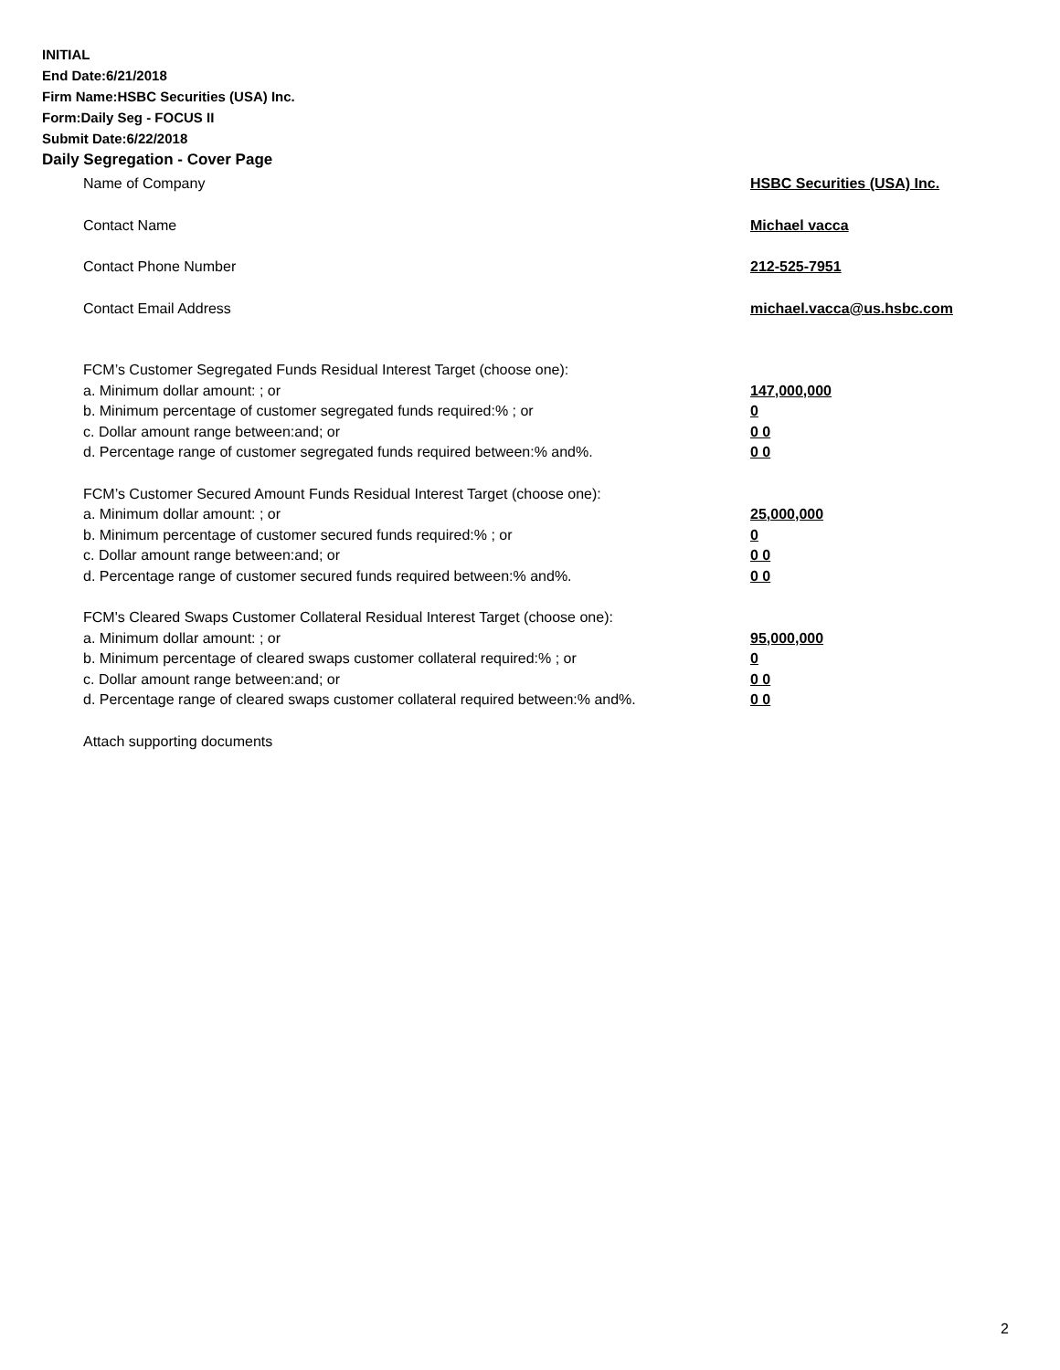INITIAL
End Date:6/21/2018
Firm Name:HSBC Securities (USA) Inc.
Form:Daily Seg - FOCUS II
Submit Date:6/22/2018
Daily Segregation - Cover Page
Name of Company HSBC Securities (USA) Inc.
Contact Name Michael vacca
Contact Phone Number 212-525-7951
Contact Email Address michael.vacca@us.hsbc.com
FCM’s Customer Segregated Funds Residual Interest Target (choose one):
a. Minimum dollar amount: ; or 147,000,000
b. Minimum percentage of customer segregated funds required:% ; or 0
c. Dollar amount range between:and; or 0 0
d. Percentage range of customer segregated funds required between:% and%. 0 0
FCM’s Customer Secured Amount Funds Residual Interest Target (choose one):
a. Minimum dollar amount: ; or 25,000,000
b. Minimum percentage of customer secured funds required:% ; or 0
c. Dollar amount range between:and; or 0 0
d. Percentage range of customer secured funds required between:% and%. 0 0
FCM's Cleared Swaps Customer Collateral Residual Interest Target (choose one):
a. Minimum dollar amount: ; or 95,000,000
b. Minimum percentage of cleared swaps customer collateral required:% ; or 0
c. Dollar amount range between:and; or 0 0
d. Percentage range of cleared swaps customer collateral required between:% and%. 0 0
Attach supporting documents
2